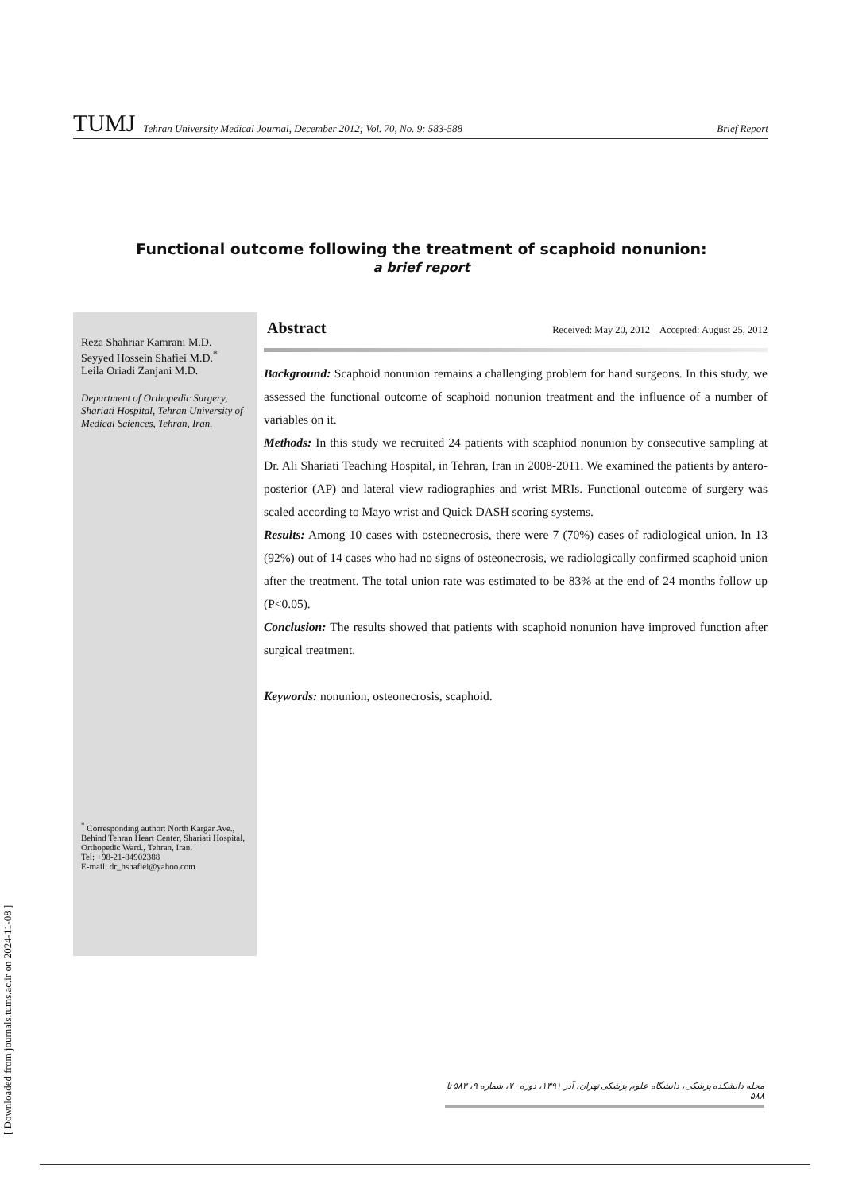TUMJ Tehran University Medical Journal, December 2012; Vol. 70, No. 9: 583-588 Brief Report
Functional outcome following the treatment of scaphoid nonunion:
a brief report
Reza Shahriar Kamrani M.D.
Seyyed Hossein Shafiei M.D.<sup>*</sup>
Leila Oriadi Zanjani M.D.
Department of Orthopedic Surgery, Shariati Hospital, Tehran University of Medical Sciences, Tehran, Iran.
<sup>*</sup> Corresponding author: North Kargar Ave., Behind Tehran Heart Center, Shariati Hospital, Orthopedic Ward., Tehran, Iran.
Tel: +98-21-84902388
E-mail: dr_hshafiei@yahoo.com
Abstract Received: May 20, 2012 Accepted: August 25, 2012
Background: Scaphoid nonunion remains a challenging problem for hand surgeons. In this study, we assessed the functional outcome of scaphoid nonunion treatment and the influence of a number of variables on it.
Methods: In this study we recruited 24 patients with scaphiod nonunion by consecutive sampling at Dr. Ali Shariati Teaching Hospital, in Tehran, Iran in 2008-2011. We examined the patients by antero-posterior (AP) and lateral view radiographies and wrist MRIs. Functional outcome of surgery was scaled according to Mayo wrist and Quick DASH scoring systems.
Results: Among 10 cases with osteonecrosis, there were 7 (70%) cases of radiological union. In 13 (92%) out of 14 cases who had no signs of osteonecrosis, we radiologically confirmed scaphoid union after the treatment. The total union rate was estimated to be 83% at the end of 24 months follow up (P<0.05).
Conclusion: The results showed that patients with scaphoid nonunion have improved function after surgical treatment.
Keywords: nonunion, osteonecrosis, scaphoid.
مجله دانشکده پزشکی، دانشگاه علوم پزشکی تهران، آذر ۱۳۹۱، دوره ۷۰، شماره ۹، ۵۸۳ تا ۵۸۸
[ Downloaded from journals.tums.ac.ir on 2024-11-08 ]